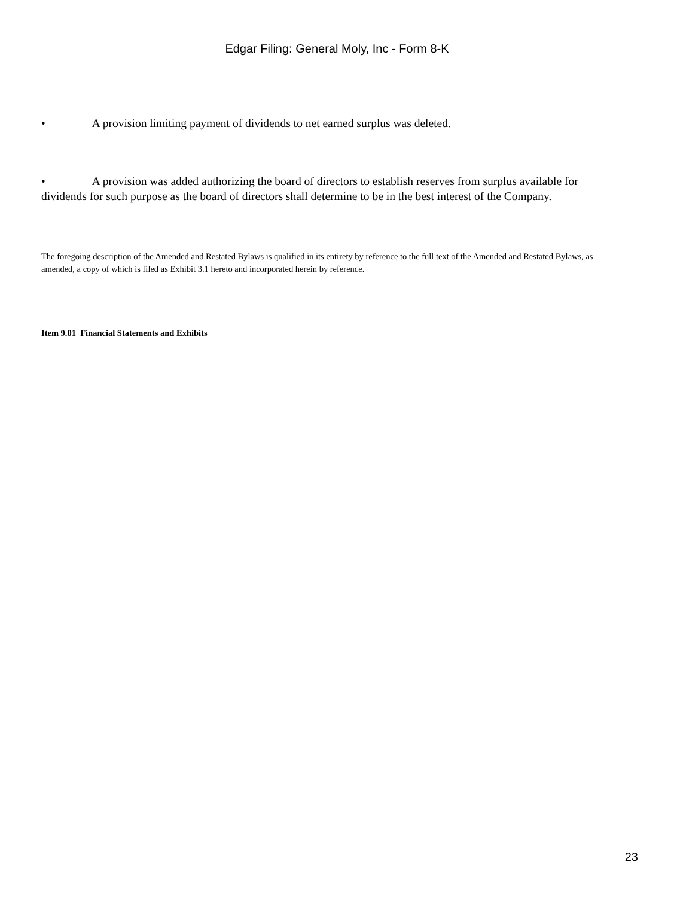Edgar Filing: General Moly, Inc - Form 8-K
• A provision limiting payment of dividends to net earned surplus was deleted.
• A provision was added authorizing the board of directors to establish reserves from surplus available for dividends for such purpose as the board of directors shall determine to be in the best interest of the Company.
The foregoing description of the Amended and Restated Bylaws is qualified in its entirety by reference to the full text of the Amended and Restated Bylaws, as amended, a copy of which is filed as Exhibit 3.1 hereto and incorporated herein by reference.
Item 9.01 Financial Statements and Exhibits
23